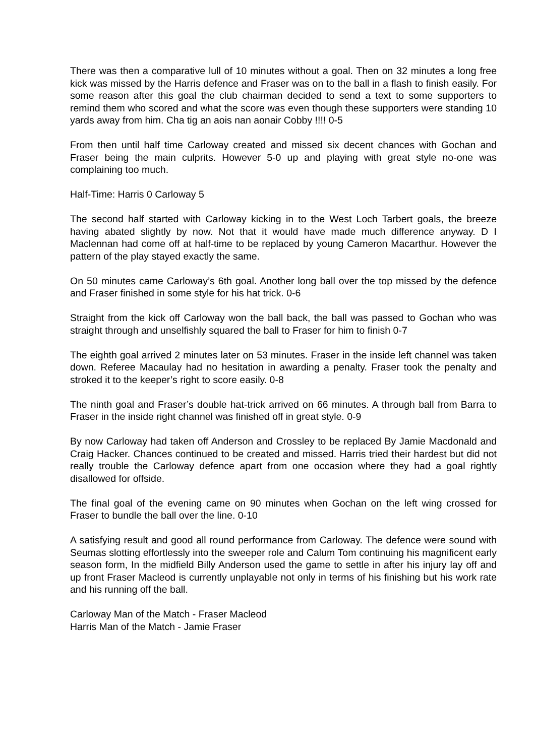There was then a comparative lull of 10 minutes without a goal. Then on 32 minutes a long free kick was missed by the Harris defence and Fraser was on to the ball in a flash to finish easily. For some reason after this goal the club chairman decided to send a text to some supporters to remind them who scored and what the score was even though these supporters were standing 10 yards away from him. Cha tig an aois nan aonair Cobby !!!! 0-5
From then until half time Carloway created and missed six decent chances with Gochan and Fraser being the main culprits. However 5-0 up and playing with great style no-one was complaining too much.
Half-Time: Harris 0 Carloway 5
The second half started with Carloway kicking in to the West Loch Tarbert goals, the breeze having abated slightly by now. Not that it would have made much difference anyway. D I Maclennan had come off at half-time to be replaced by young Cameron Macarthur. However the pattern of the play stayed exactly the same.
On 50 minutes came Carloway’s 6th goal. Another long ball over the top missed by the defence and Fraser finished in some style for his hat trick. 0-6
Straight from the kick off Carloway won the ball back, the ball was passed to Gochan who was straight through and unselfishly squared the ball to Fraser for him to finish 0-7
The eighth goal arrived 2 minutes later on 53 minutes. Fraser in the inside left channel was taken down. Referee Macaulay had no hesitation in awarding a penalty. Fraser took the penalty and stroked it to the keeper’s right to score easily. 0-8
The ninth goal and Fraser’s double hat-trick arrived on 66 minutes. A through ball from Barra to Fraser in the inside right channel was finished off in great style. 0-9
By now Carloway had taken off Anderson and Crossley to be replaced By Jamie Macdonald and Craig Hacker. Chances continued to be created and missed. Harris tried their hardest but did not really trouble the Carloway defence apart from one occasion where they had a goal rightly disallowed for offside.
The final goal of the evening came on 90 minutes when Gochan on the left wing crossed for Fraser to bundle the ball over the line. 0-10
A satisfying result and good all round performance from Carloway. The defence were sound with Seumas slotting effortlessly into the sweeper role and Calum Tom continuing his magnificent early season form, In the midfield Billy Anderson used the game to settle in after his injury lay off and up front Fraser Macleod is currently unplayable not only in terms of his finishing but his work rate and his running off the ball.
Carloway Man of the Match - Fraser Macleod
Harris Man of the Match - Jamie Fraser